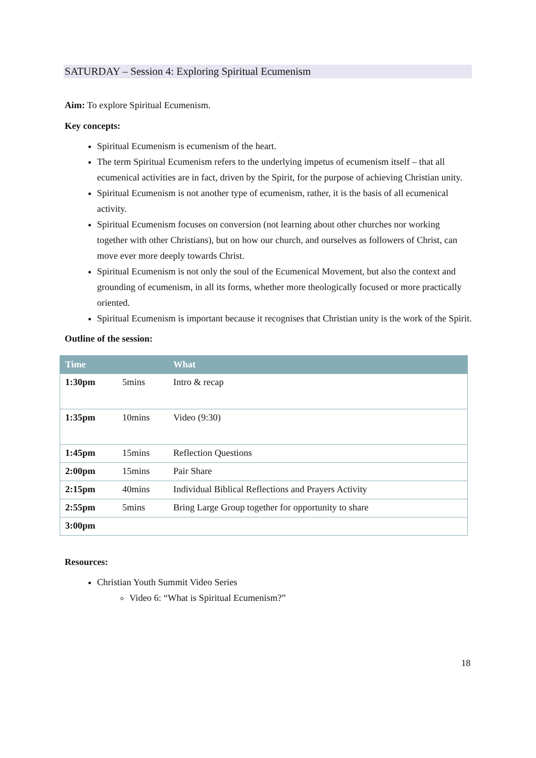SATURDAY – Session 4: Exploring Spiritual Ecumenism
Aim: To explore Spiritual Ecumenism.
Key concepts:
Spiritual Ecumenism is ecumenism of the heart.
The term Spiritual Ecumenism refers to the underlying impetus of ecumenism itself – that all ecumenical activities are in fact, driven by the Spirit, for the purpose of achieving Christian unity.
Spiritual Ecumenism is not another type of ecumenism, rather, it is the basis of all ecumenical activity.
Spiritual Ecumenism focuses on conversion (not learning about other churches nor working together with other Christians), but on how our church, and ourselves as followers of Christ, can move ever more deeply towards Christ.
Spiritual Ecumenism is not only the soul of the Ecumenical Movement, but also the context and grounding of ecumenism, in all its forms, whether more theologically focused or more practically oriented.
Spiritual Ecumenism is important because it recognises that Christian unity is the work of the Spirit.
Outline of the session:
| Time | | What |
| --- | --- | --- |
| 1:30pm | 5mins | Intro & recap |
| 1:35pm | 10mins | Video (9:30) |
| 1:45pm | 15mins | Reflection Questions |
| 2:00pm | 15mins | Pair Share |
| 2:15pm | 40mins | Individual Biblical Reflections and Prayers Activity |
| 2:55pm | 5mins | Bring Large Group together for opportunity to share |
| 3:00pm | | |
Resources:
Christian Youth Summit Video Series
Video 6: “What is Spiritual Ecumenism?”
18